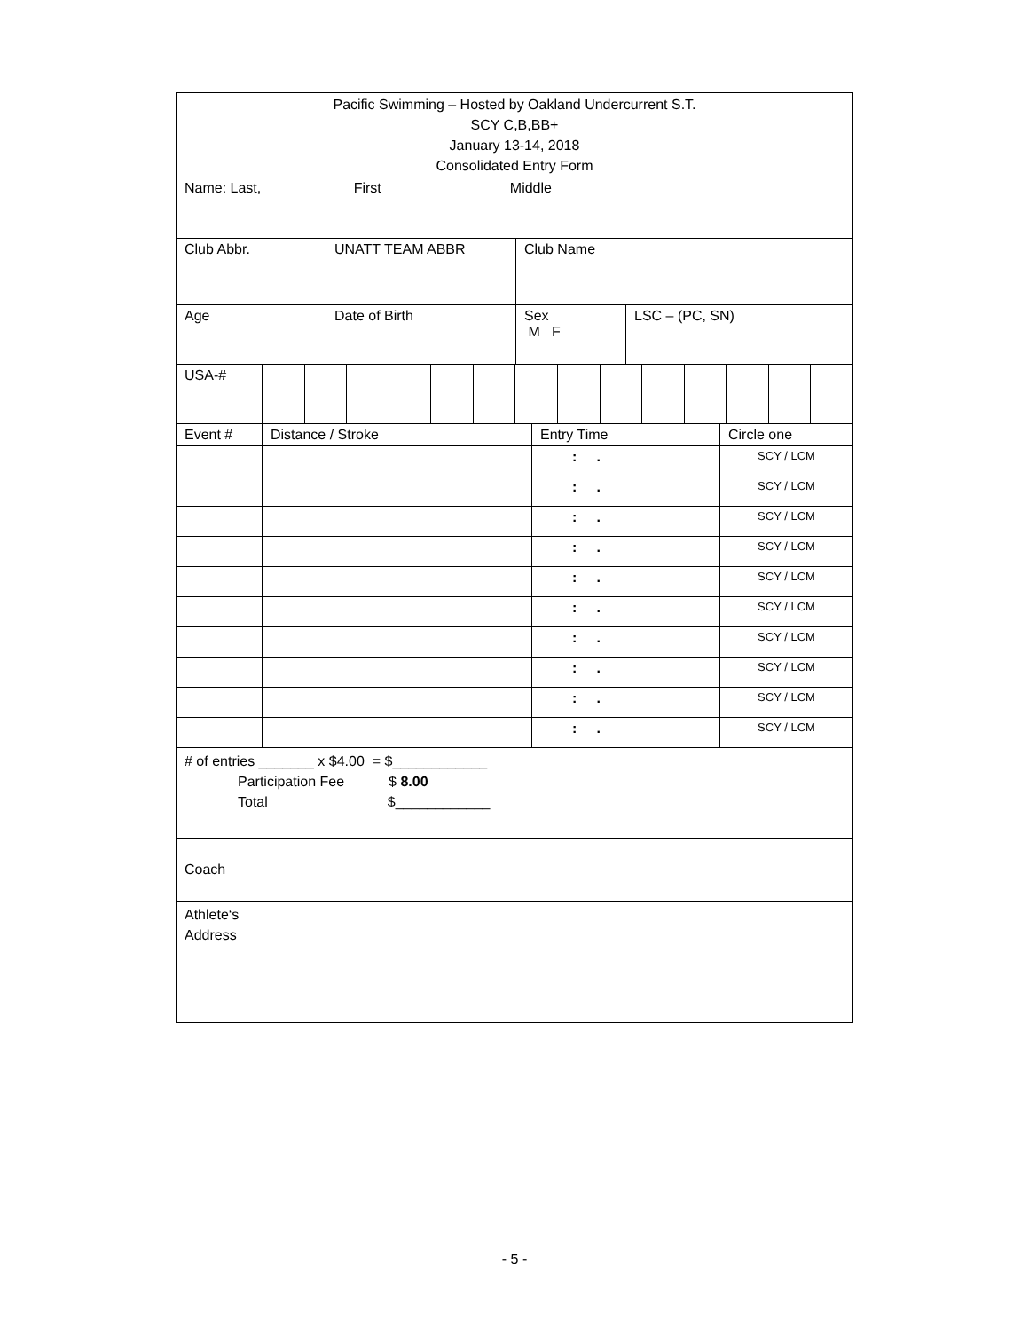| Pacific Swimming – Hosted by Oakland Undercurrent S.T. SCY C,B,BB+ January 13-14, 2018 Consolidated Entry Form |
| Name: Last, First Middle |
| Club Abbr. | UNATT TEAM ABBR | Club Name | |
| Age | Date of Birth | Sex M F | LSC – (PC, SN) |
| USA-# | | | | | | | | | | | | | | |
| Event # | Distance / Stroke | Entry Time | Circle one |
| | | : . | SCY / LCM |
| | | : . | SCY / LCM |
| | | : . | SCY / LCM |
| | | : . | SCY / LCM |
| | | : . | SCY / LCM |
| | | : . | SCY / LCM |
| | | : . | SCY / LCM |
| | | : . | SCY / LCM |
| | | : . | SCY / LCM |
| | | : . | SCY / LCM |
| # of entries _______ x $4.00 = $____________ Participation Fee $ 8.00 Total $____________ |
| Coach |
| Athlete‘s Address |
- 5 -